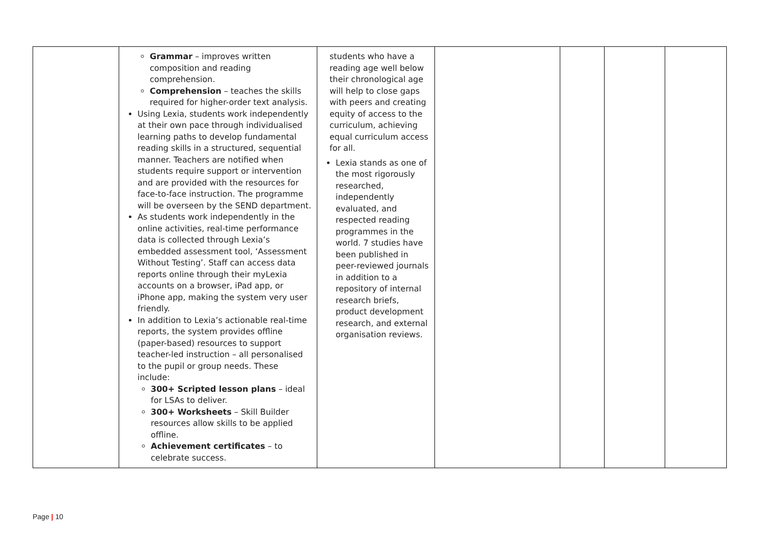| | Grammar – improves written composition and reading comprehension. Comprehension – teaches the skills required for higher-order text analysis. Using Lexia, students work independently at their own pace through individualised learning paths to develop fundamental reading skills in a structured, sequential manner. Teachers are notified when students require support or intervention and are provided with the resources for face-to-face instruction. The programme will be overseen by the SEND department. As students work independently in the online activities, real-time performance data is collected through Lexia’s embedded assessment tool, ‘Assessment Without Testing’. Staff can access data reports online through their myLexia accounts on a browser, iPad app, or iPhone app, making the system very user friendly. In addition to Lexia’s actionable real-time reports, the system provides offline (paper-based) resources to support teacher-led instruction – all personalised to the pupil or group needs. These include: 300+ Scripted lesson plans – ideal for LSAs to deliver. 300+ Worksheets – Skill Builder resources allow skills to be applied offline. Achievement certificates – to celebrate success. | students who have a reading age well below their chronological age will help to close gaps with peers and creating equity of access to the curriculum, achieving equal curriculum access for all. Lexia stands as one of the most rigorously researched, independently evaluated, and respected reading programmes in the world. 7 studies have been published in peer-reviewed journals in addition to a repository of internal research briefs, product development research, and external organisation reviews. | | | | |
Page | 10